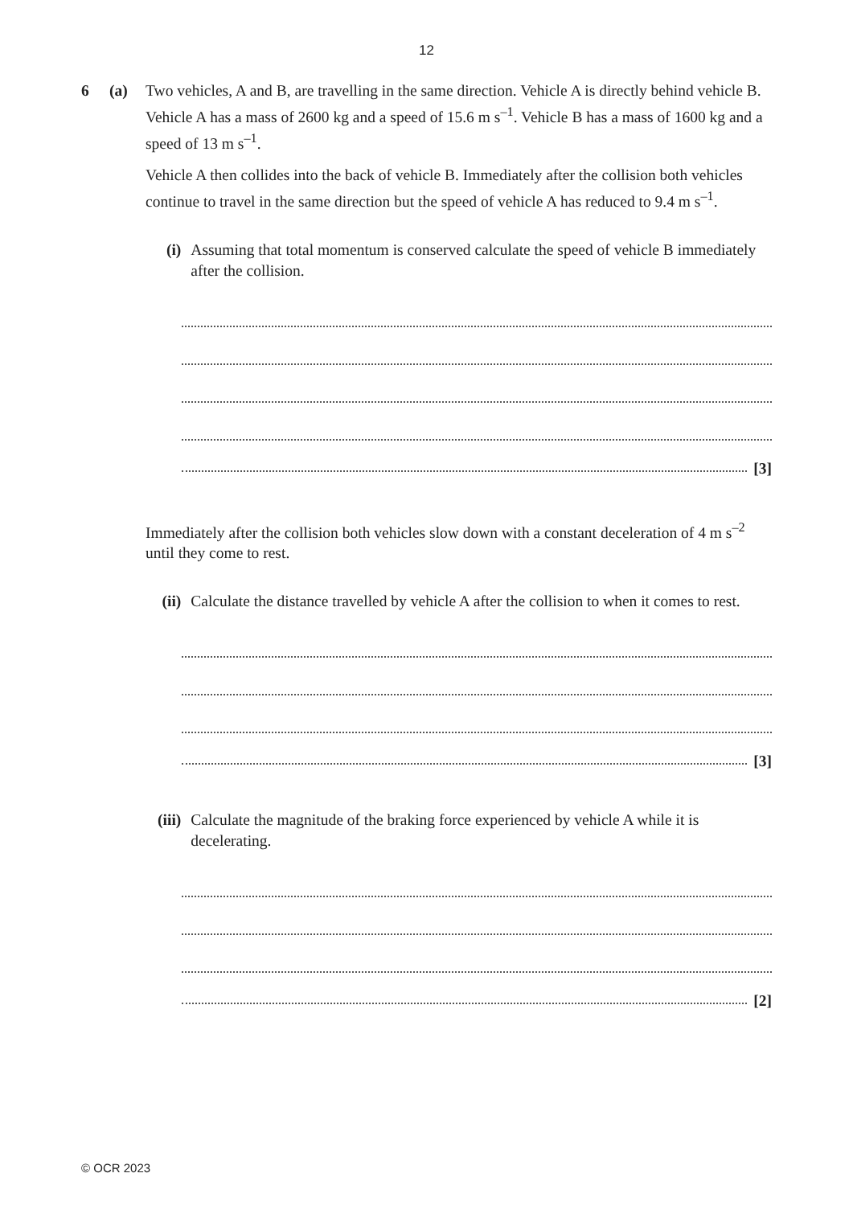12
6 (a) Two vehicles, A and B, are travelling in the same direction. Vehicle A is directly behind vehicle B. Vehicle A has a mass of 2600 kg and a speed of 15.6 m s<sup>–1</sup>. Vehicle B has a mass of 1600 kg and a speed of 13 m s<sup>–1</sup>.
Vehicle A then collides into the back of vehicle B. Immediately after the collision both vehicles continue to travel in the same direction but the speed of vehicle A has reduced to 9.4 m s<sup>–1</sup>.
(i) Assuming that total momentum is conserved calculate the speed of vehicle B immediately after the collision.
[3]
Immediately after the collision both vehicles slow down with a constant deceleration of 4 m s<sup>–2</sup> until they come to rest.
(ii)
Calculate the distance travelled by vehicle A after the collision to when it comes to rest.
[3]
(iii)
Calculate the magnitude of the braking force experienced by vehicle A while it is decelerating.
[2]
© OCR 2023